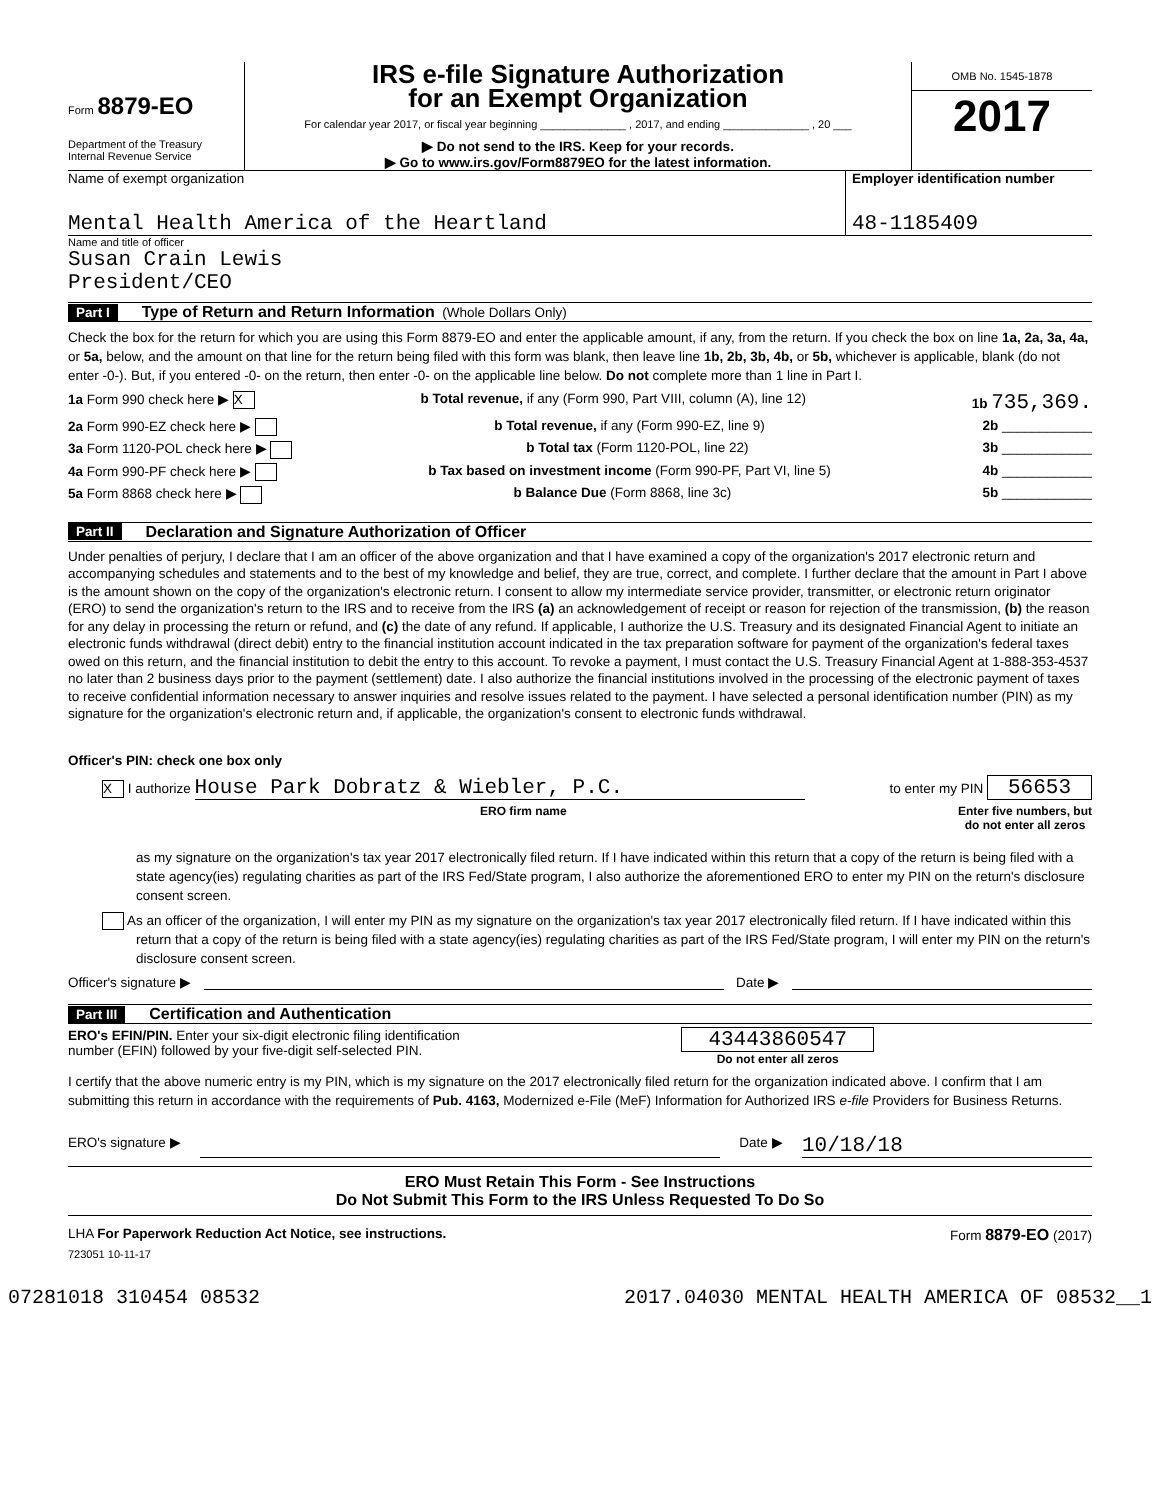Form 8879-EO
Department of the Treasury
Internal Revenue Service
IRS e-file Signature Authorization
for an Exempt Organization
For calendar year 2017, or fiscal year beginning ______________ , 2017, and ending ______________ , 20 ___
▶ Do not send to the IRS. Keep for your records.
▶ Go to www.irs.gov/Form8879EO for the latest information.
OMB No. 1545-1878
2017
Name of exempt organization
Mental Health America of the Heartland
Employer identification number
48-1185409
Name and title of officer
Susan Crain Lewis
President/CEO
Part I Type of Return and Return Information (Whole Dollars Only)
Check the box for the return for which you are using this Form 8879-EO and enter the applicable amount, if any, from the return. If you check the box on line 1a, 2a, 3a, 4a, or 5a, below, and the amount on that line for the return being filed with this form was blank, then leave line 1b, 2b, 3b, 4b, or 5b, whichever is applicable, blank (do not enter -0-). But, if you entered -0- on the return, then enter -0- on the applicable line below. Do not complete more than 1 line in Part I.
1a Form 990 check here ▶ X b Total revenue, if any (Form 990, Part VIII, column (A), line 12) 1b 735,369.
2a Form 990-EZ check here ▶ b Total revenue, if any (Form 990-EZ, line 9) 2b ____________
3a Form 1120-POL check here ▶ b Total tax (Form 1120-POL, line 22) 3b ____________
4a Form 990-PF check here ▶ b Tax based on investment income (Form 990-PF, Part VI, line 5) 4b ____________
5a Form 8868 check here ▶ b Balance Due (Form 8868, line 3c) 5b ____________
Part II Declaration and Signature Authorization of Officer
Under penalties of perjury, I declare that I am an officer of the above organization and that I have examined a copy of the organization's 2017 electronic return and accompanying schedules and statements and to the best of my knowledge and belief, they are true, correct, and complete. I further declare that the amount in Part I above is the amount shown on the copy of the organization's electronic return. I consent to allow my intermediate service provider, transmitter, or electronic return originator (ERO) to send the organization's return to the IRS and to receive from the IRS (a) an acknowledgement of receipt or reason for rejection of the transmission, (b) the reason for any delay in processing the return or refund, and (c) the date of any refund. If applicable, I authorize the U.S. Treasury and its designated Financial Agent to initiate an electronic funds withdrawal (direct debit) entry to the financial institution account indicated in the tax preparation software for payment of the organization's federal taxes owed on this return, and the financial institution to debit the entry to this account. To revoke a payment, I must contact the U.S. Treasury Financial Agent at 1-888-353-4537 no later than 2 business days prior to the payment (settlement) date. I also authorize the financial institutions involved in the processing of the electronic payment of taxes to receive confidential information necessary to answer inquiries and resolve issues related to the payment. I have selected a personal identification number (PIN) as my signature for the organization's electronic return and, if applicable, the organization's consent to electronic funds withdrawal.
Officer's PIN: check one box only
X I authorize House Park Dobratz & Wiebler, P.C. to enter my PIN 56653
ERO firm name Enter five numbers, but
do not enter all zeros
as my signature on the organization's tax year 2017 electronically filed return. If I have indicated within this return that a copy of the return is being filed with a state agency(ies) regulating charities as part of the IRS Fed/State program, I also authorize the aforementioned ERO to enter my PIN on the return's disclosure consent screen.
As an officer of the organization, I will enter my PIN as my signature on the organization's tax year 2017 electronically filed return. If I have indicated within this return that a copy of the return is being filed with a state agency(ies) regulating charities as part of the IRS Fed/State program, I will enter my PIN on the return's disclosure consent screen.
Officer's signature ▶ Date ▶
Part III Certification and Authentication
ERO's EFIN/PIN. Enter your six-digit electronic filing identification
number (EFIN) followed by your five-digit self-selected PIN. 43443860547
Do not enter all zeros
I certify that the above numeric entry is my PIN, which is my signature on the 2017 electronically filed return for the organization indicated above. I confirm that I am submitting this return in accordance with the requirements of Pub. 4163, Modernized e-File (MeF) Information for Authorized IRS e-file Providers for Business Returns.
ERO's signature ▶ Date ▶ 10/18/18
ERO Must Retain This Form - See Instructions
Do Not Submit This Form to the IRS Unless Requested To Do So
LHA For Paperwork Reduction Act Notice, see instructions. Form 8879-EO (2017)
723051 10-11-17
07281018 310454 08532 2017.04030 MENTAL HEALTH AMERICA OF 08532__1